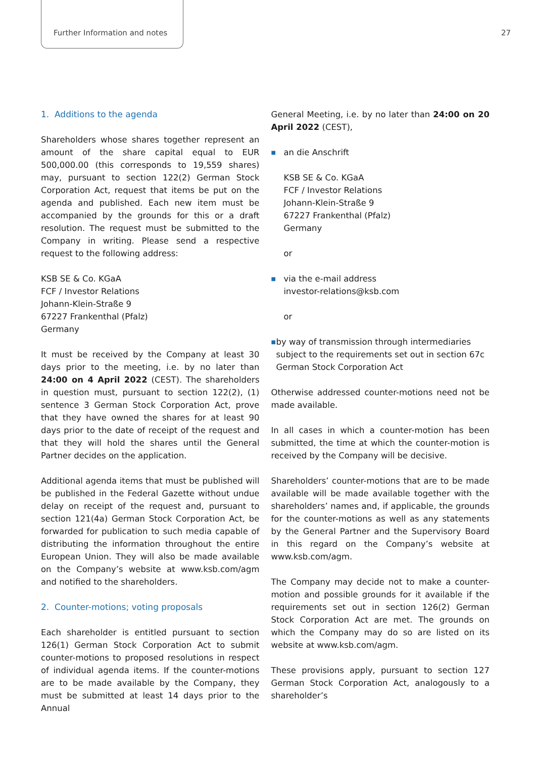Further Information and notes 27
1. Additions to the agenda
Shareholders whose shares together represent an amount of the share capital equal to EUR 500,000.00 (this corresponds to 19,559 shares) may, pursuant to section 122(2) German Stock Corporation Act, request that items be put on the agenda and published. Each new item must be accompanied by the grounds for this or a draft resolution. The request must be submitted to the Company in writing. Please send a respective request to the following address:
KSB SE & Co. KGaA
FCF / Investor Relations
Johann-Klein-Straße 9
67227 Frankenthal (Pfalz)
Germany
It must be received by the Company at least 30 days prior to the meeting, i.e. by no later than 24:00 on 4 April 2022 (CEST). The shareholders in question must, pursuant to section 122(2), (1) sentence 3 German Stock Corporation Act, prove that they have owned the shares for at least 90 days prior to the date of receipt of the request and that they will hold the shares until the General Partner decides on the application.
Additional agenda items that must be published will be published in the Federal Gazette without undue delay on receipt of the request and, pursuant to section 121(4a) German Stock Corporation Act, be forwarded for publication to such media capable of distributing the information throughout the entire European Union. They will also be made available on the Company’s website at www.ksb.com/agm and notified to the shareholders.
2. Counter-motions; voting proposals
Each shareholder is entitled pursuant to section 126(1) German Stock Corporation Act to submit counter-motions to proposed resolutions in respect of individual agenda items. If the counter-motions are to be made available by the Company, they must be submitted at least 14 days prior to the Annual
General Meeting, i.e. by no later than 24:00 on 20 April 2022 (CEST),
■ an die Anschrift
KSB SE & Co. KGaA
FCF / Investor Relations
Johann-Klein-Straße 9
67227 Frankenthal (Pfalz)
Germany
or
■ via the e-mail address
investor-relations@ksb.com
or
■ by way of transmission through intermediaries subject to the requirements set out in section 67c German Stock Corporation Act
Otherwise addressed counter-motions need not be made available.
In all cases in which a counter-motion has been submitted, the time at which the counter-motion is received by the Company will be decisive.
Shareholders’ counter-motions that are to be made available will be made available together with the shareholders’ names and, if applicable, the grounds for the counter-motions as well as any statements by the General Partner and the Supervisory Board in this regard on the Company’s website at www.ksb.com/agm.
The Company may decide not to make a counter-motion and possible grounds for it available if the requirements set out in section 126(2) German Stock Corporation Act are met. The grounds on which the Company may do so are listed on its website at www.ksb.com/agm.
These provisions apply, pursuant to section 127 German Stock Corporation Act, analogously to a shareholder’s